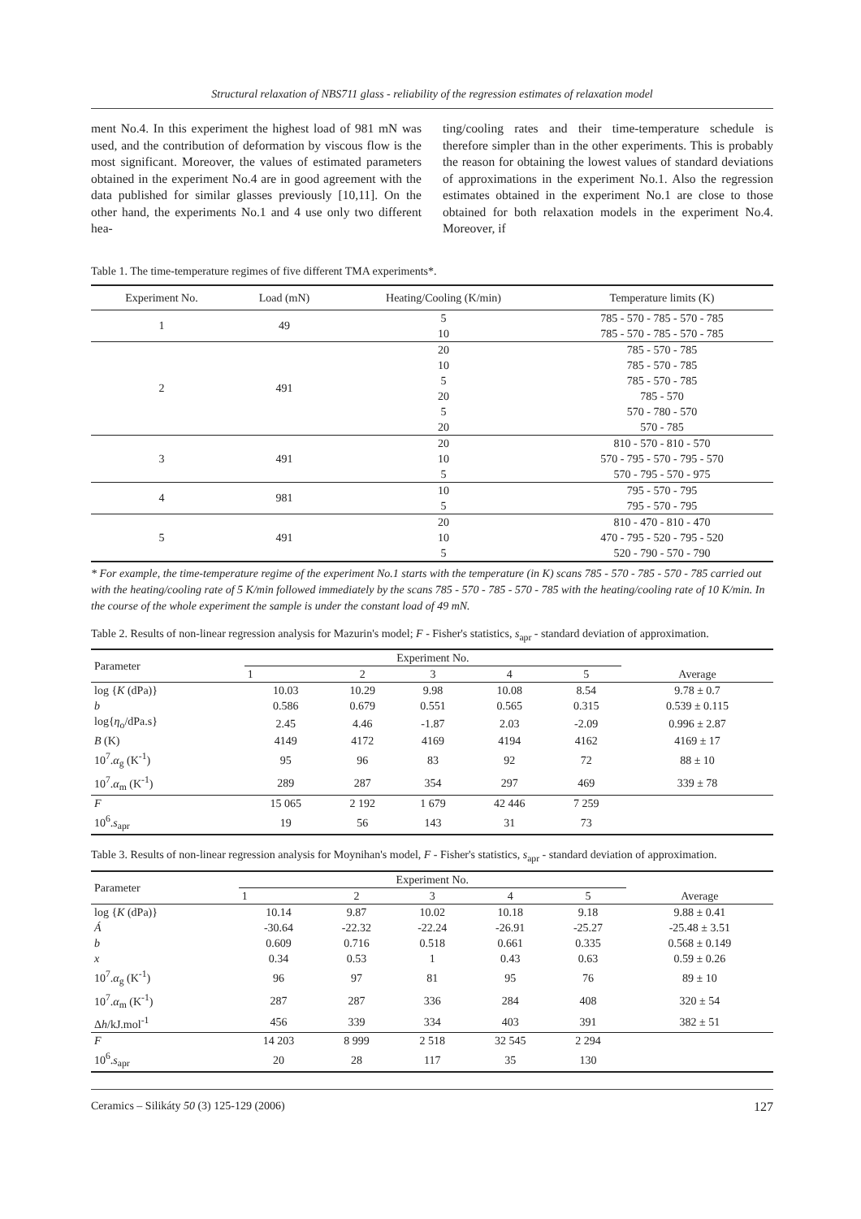Structural relaxation of NBS711 glass - reliability of the regression estimates of relaxation model
ment No.4. In this experiment the highest load of 981 mN was used, and the contribution of deformation by viscous flow is the most significant. Moreover, the values of estimated parameters obtained in the experiment No.4 are in good agreement with the data published for similar glasses previously [10,11]. On the other hand, the experiments No.1 and 4 use only two different hea-
ting/cooling rates and their time-temperature schedule is therefore simpler than in the other experiments. This is probably the reason for obtaining the lowest values of standard deviations of approximations in the experiment No.1. Also the regression estimates obtained in the experiment No.1 are close to those obtained for both relaxation models in the experiment No.4. Moreover, if
Table 1. The time-temperature regimes of five different TMA experiments*.
| Experiment No. | Load (mN) | Heating/Cooling (K/min) | Temperature limits (K) |
| --- | --- | --- | --- |
| 1 | 49 | 5 | 785 - 570 - 785 - 570 - 785 |
| | | 10 | 785 - 570 - 785 - 570 - 785 |
| 2 | 491 | 20 | 785 - 570 - 785 |
| | | 10 | 785 - 570 - 785 |
| | | 5 | 785 - 570 - 785 |
| | | 20 | 785 - 570 |
| | | 5 | 570 - 780 - 570 |
| | | 20 | 570 - 785 |
| 3 | 491 | 20 | 810 - 570 - 810 - 570 |
| | | 10 | 570 - 795 - 570 - 795 - 570 |
| | | 5 | 570 - 795 - 570 - 975 |
| 4 | 981 | 10 | 795 - 570 - 795 |
| | | 5 | 795 - 570 - 795 |
| 5 | 491 | 20 | 810 - 470 - 810 - 470 |
| | | 10 | 470 - 795 - 520 - 795 - 520 |
| | | 5 | 520 - 790 - 570 - 790 |
* For example, the time-temperature regime of the experiment No.1 starts with the temperature (in K) scans 785 - 570 - 785 - 570 - 785 carried out with the heating/cooling rate of 5 K/min followed immediately by the scans 785 - 570 - 785 - 570 - 785 with the heating/cooling rate of 10 K/min. In the course of the whole experiment the sample is under the constant load of 49 mN.
Table 2. Results of non-linear regression analysis for Mazurin's model; F - Fisher's statistics, s<sub>apr</sub> - standard deviation of approximation.
| Parameter | Experiment No. | | | | | Average |
| --- | --- | --- | --- | --- | --- | --- |
| | 1 | 2 | 3 | 4 | 5 | |
| log { K (dPa)} | 10.03 | 10.29 | 9.98 | 10.08 | 8.54 | 9.78 ± 0.7 |
| b | 0.586 | 0.679 | 0.551 | 0.565 | 0.315 | 0.539 ± 0.115 |
| log{ η<sub>o</sub>/dPa.s} | 2.45 | 4.46 | -1.87 | 2.03 | -2.09 | 0.996 ± 2.87 |
| B (K) | 4149 | 4172 | 4169 | 4194 | 4162 | 4169 ± 17 |
| 10<sup>7</sup>. α<sub>g</sub> (K<sup>-1</sup>) | 95 | 96 | 83 | 92 | 72 | 88 ± 10 |
| 10<sup>7</sup>. α<sub>m</sub> (K<sup>-1</sup>) | 289 | 287 | 354 | 297 | 469 | 339 ± 78 |
| F | 15 065 | 2 192 | 1 679 | 42 446 | 7 259 | |
| 10<sup>6</sup>. s<sub>apr</sub> | 19 | 56 | 143 | 31 | 73 | |
Table 3. Results of non-linear regression analysis for Moynihan's model, F - Fisher's statistics, s<sub>apr</sub> - standard deviation of approximation.
| Parameter | Experiment No. | | | | | Average |
| --- | --- | --- | --- | --- | --- | --- |
| | 1 | 2 | 3 | 4 | 5 | |
| log { K (dPa)} | 10.14 | 9.87 | 10.02 | 10.18 | 9.18 | 9.88 ± 0.41 |
| Á | -30.64 | -22.32 | -22.24 | -26.91 | -25.27 | -25.48 ± 3.51 |
| b | 0.609 | 0.716 | 0.518 | 0.661 | 0.335 | 0.568 ± 0.149 |
| x | 0.34 | 0.53 | 1 | 0.43 | 0.63 | 0.59 ± 0.26 |
| 10<sup>7</sup>. α<sub>g</sub> (K<sup>-1</sup>) | 96 | 97 | 81 | 95 | 76 | 89 ± 10 |
| 10<sup>7</sup>. α<sub>m</sub> (K<sup>-1</sup>) | 287 | 287 | 336 | 284 | 408 | 320 ± 54 |
| Δ h /kJ.mol<sup>-1</sup> | 456 | 339 | 334 | 403 | 391 | 382 ± 51 |
| F | 14 203 | 8 999 | 2 518 | 32 545 | 2 294 | |
| 10<sup>6</sup>. s<sub>apr</sub> | 20 | 28 | 117 | 35 | 130 | |
Ceramics – Silikáty 50 (3) 125-129 (2006) 127